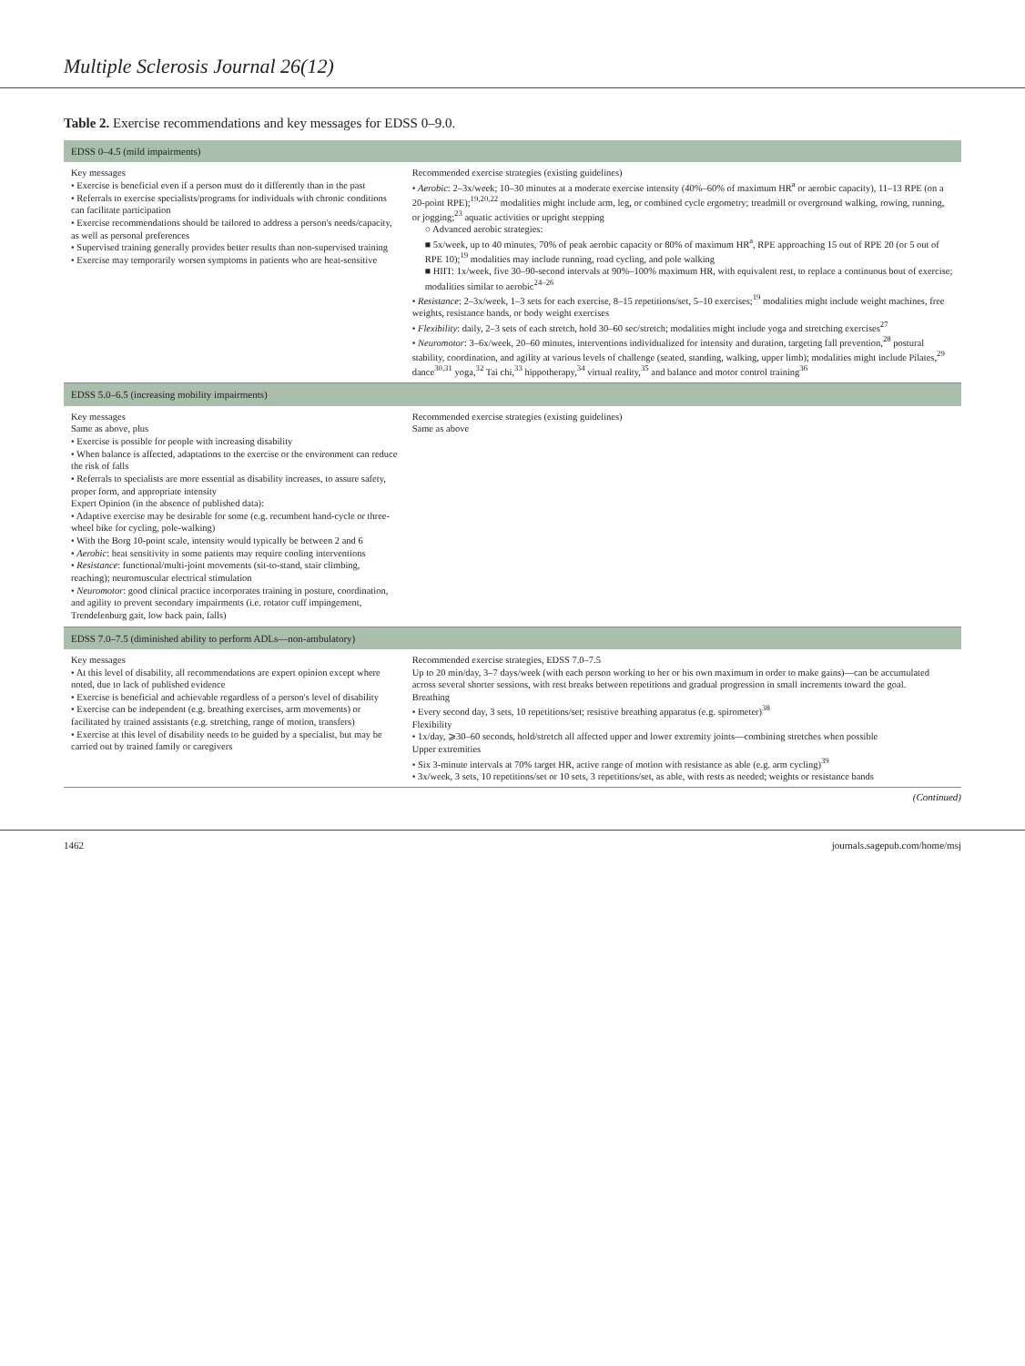Multiple Sclerosis Journal 26(12)
Table 2. Exercise recommendations and key messages for EDSS 0–9.0.
| EDSS 0–4.5 (mild impairments) | |
| --- | --- |
| Key messages • Exercise is beneficial even if a person must do it differently than in the past • Referrals to exercise specialists/programs for individuals with chronic conditions can facilitate participation • Exercise recommendations should be tailored to address a person's needs/capacity, as well as personal preferences • Supervised training generally provides better results than non-supervised training • Exercise may temporarily worsen symptoms in patients who are heat-sensitive | Recommended exercise strategies (existing guidelines) • Aerobic : 2–3x/week; 10–30 minutes at a moderate exercise intensity (40%–60% of maximum HR<sup>a</sup> or aerobic capacity), 11–13 RPE (on a 20-point RPE);<sup>19,20,22</sup> modalities might include arm, leg, or combined cycle ergometry; treadmill or overground walking, rowing, running, or jogging;<sup>23</sup> aquatic activities or upright stepping ○ Advanced aerobic strategies: ■ 5x/week, up to 40 minutes, 70% of peak aerobic capacity or 80% of maximum HR<sup>a</sup>, RPE approaching 15 out of RPE 20 (or 5 out of RPE 10);<sup>19</sup> modalities may include running, road cycling, and pole walking ■ HIIT: 1x/week, five 30–90-second intervals at 90%–100% maximum HR, with equivalent rest, to replace a continuous bout of exercise; modalities similar to aerobic<sup>24–26</sup> • Resistance : 2–3x/week, 1–3 sets for each exercise, 8–15 repetitions/set, 5–10 exercises;<sup>19</sup> modalities might include weight machines, free weights, resistance bands, or body weight exercises • Flexibility : daily, 2–3 sets of each stretch, hold 30–60 sec/stretch; modalities might include yoga and stretching exercises<sup>27</sup> • Neuromotor : 3–6x/week, 20–60 minutes, interventions individualized for intensity and duration, targeting fall prevention,<sup>28</sup> postural stability, coordination, and agility at various levels of challenge (seated, standing, walking, upper limb); modalities might include Pilates,<sup>29</sup> dance<sup>30,31</sup> yoga,<sup>32</sup> Tai chi,<sup>33</sup> hippotherapy,<sup>34</sup> virtual reality,<sup>35</sup> and balance and motor control training<sup>36</sup> |
| EDSS 5.0–6.5 (increasing mobility impairments) | |
| Key messages Same as above, plus • Exercise is possible for people with increasing disability • When balance is affected, adaptations to the exercise or the environment can reduce the risk of falls • Referrals to specialists are more essential as disability increases, to assure safety, proper form, and appropriate intensity Expert Opinion (in the absence of published data): • Adaptive exercise may be desirable for some (e.g. recumbent hand-cycle or three-wheel bike for cycling, pole-walking) • With the Borg 10-point scale, intensity would typically be between 2 and 6 • Aerobic : heat sensitivity in some patients may require cooling interventions • Resistance : functional/multi-joint movements (sit-to-stand, stair climbing, reaching); neuromuscular electrical stimulation • Neuromotor : good clinical practice incorporates training in posture, coordination, and agility to prevent secondary impairments (i.e. rotator cuff impingement, Trendelenburg gait, low back pain, falls) | Recommended exercise strategies (existing guidelines) Same as above |
| EDSS 7.0–7.5 (diminished ability to perform ADLs—non-ambulatory) | |
| Key messages • At this level of disability, all recommendations are expert opinion except where noted, due to lack of published evidence • Exercise is beneficial and achievable regardless of a person's level of disability • Exercise can be independent (e.g. breathing exercises, arm movements) or facilitated by trained assistants (e.g. stretching, range of motion, transfers) • Exercise at this level of disability needs to be guided by a specialist, but may be carried out by trained family or caregivers | Recommended exercise strategies, EDSS 7.0–7.5 Up to 20 min/day, 3–7 days/week (with each person working to her or his own maximum in order to make gains)—can be accumulated across several shorter sessions, with rest breaks between repetitions and gradual progression in small increments toward the goal. Breathing • Every second day, 3 sets, 10 repetitions/set; resistive breathing apparatus (e.g. spirometer)<sup>38</sup> Flexibility • 1x/day, ⩾30–60 seconds, hold/stretch all affected upper and lower extremity joints—combining stretches when possible Upper extremities • Six 3-minute intervals at 70% target HR, active range of motion with resistance as able (e.g. arm cycling)<sup>39</sup> • 3x/week, 3 sets, 10 repetitions/set or 10 sets, 3 repetitions/set, as able, with rests as needed; weights or resistance bands |
(Continued)
1462 journals.sagepub.com/home/msj